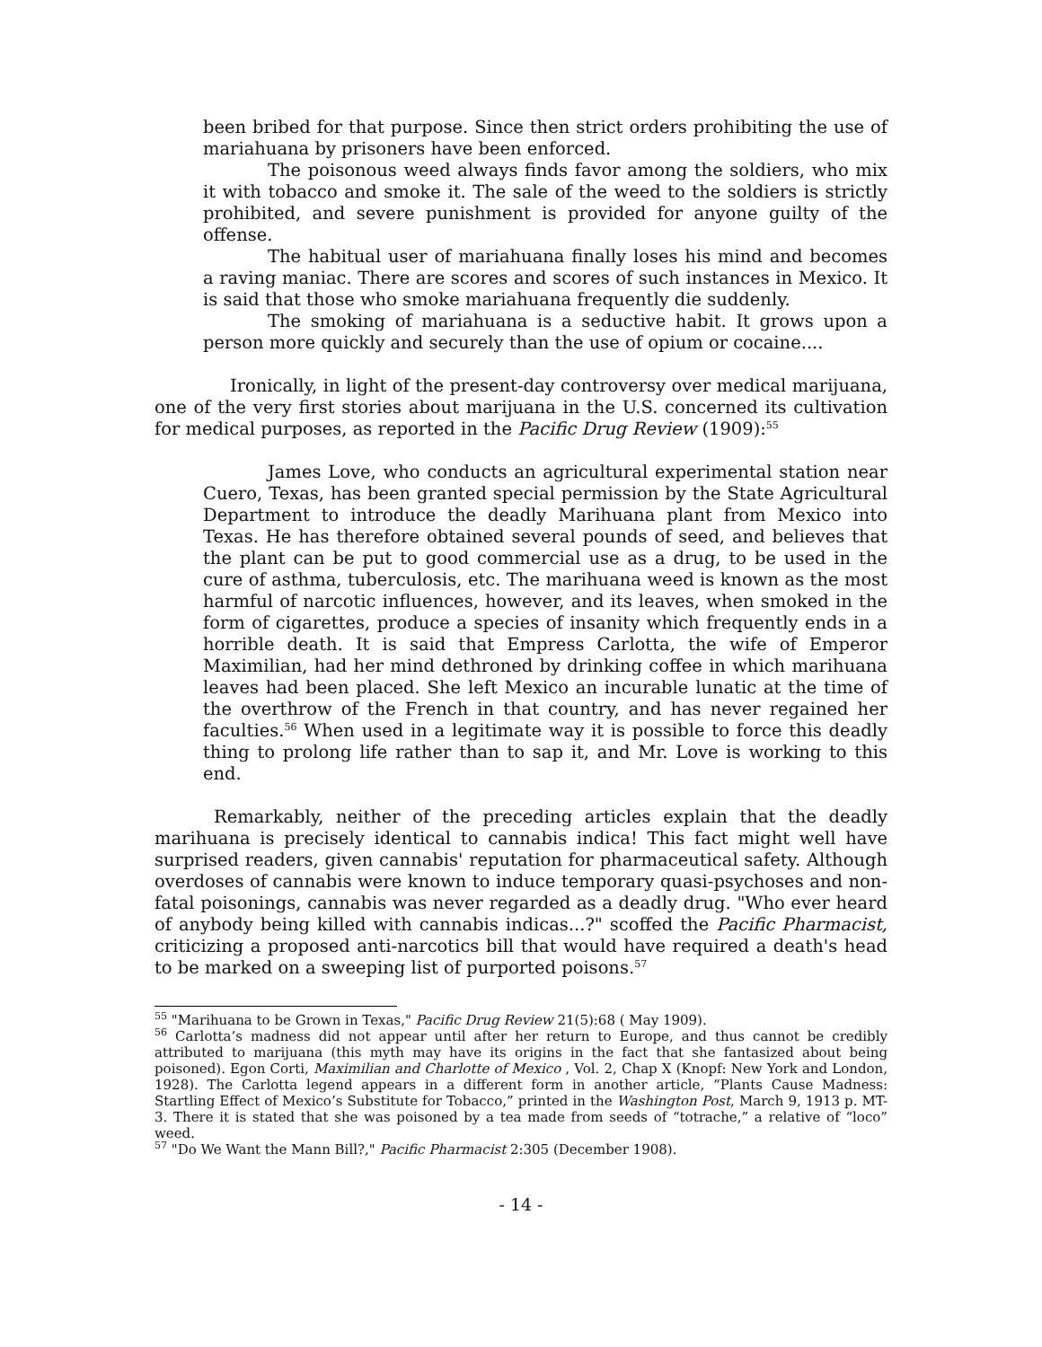been bribed for that purpose. Since then strict orders prohibiting the use of mariahuana by prisoners have been enforced.
The poisonous weed always finds favor among the soldiers, who mix it with tobacco and smoke it. The sale of the weed to the soldiers is strictly prohibited, and severe punishment is provided for anyone guilty of the offense.
The habitual user of mariahuana finally loses his mind and becomes a raving maniac. There are scores and scores of such instances in Mexico. It is said that those who smoke mariahuana frequently die suddenly.
The smoking of mariahuana is a seductive habit. It grows upon a person more quickly and securely than the use of opium or cocaine....
Ironically, in light of the present-day controversy over medical marijuana, one of the very first stories about marijuana in the U.S. concerned its cultivation for medical purposes, as reported in the Pacific Drug Review (1909):<sup>55</sup>
James Love, who conducts an agricultural experimental station near Cuero, Texas, has been granted special permission by the State Agricultural Department to introduce the deadly Marihuana plant from Mexico into Texas. He has therefore obtained several pounds of seed, and believes that the plant can be put to good commercial use as a drug, to be used in the cure of asthma, tuberculosis, etc. The marihuana weed is known as the most harmful of narcotic influences, however, and its leaves, when smoked in the form of cigarettes, produce a species of insanity which frequently ends in a horrible death. It is said that Empress Carlotta, the wife of Emperor Maximilian, had her mind dethroned by drinking coffee in which marihuana leaves had been placed. She left Mexico an incurable lunatic at the time of the overthrow of the French in that country, and has never regained her faculties.<sup>56</sup> When used in a legitimate way it is possible to force this deadly thing to prolong life rather than to sap it, and Mr. Love is working to this end.
Remarkably, neither of the preceding articles explain that the deadly marihuana is precisely identical to cannabis indica! This fact might well have surprised readers, given cannabis' reputation for pharmaceutical safety. Although overdoses of cannabis were known to induce temporary quasi-psychoses and non-fatal poisonings, cannabis was never regarded as a deadly drug. "Who ever heard of anybody being killed with cannabis indicas...?" scoffed the Pacific Pharmacist, criticizing a proposed anti-narcotics bill that would have required a death's head to be marked on a sweeping list of purported poisons.<sup>57</sup>
<sup>55</sup> "Marihuana to be Grown in Texas," Pacific Drug Review 21(5):68 ( May 1909).
<sup>56</sup> Carlotta’s madness did not appear until after her return to Europe, and thus cannot be credibly attributed to marijuana (this myth may have its origins in the fact that she fantasized about being poisoned). Egon Corti, Maximilian and Charlotte of Mexico , Vol. 2, Chap X (Knopf: New York and London, 1928). The Carlotta legend appears in a different form in another article, “Plants Cause Madness: Startling Effect of Mexico’s Substitute for Tobacco,” printed in the Washington Post, March 9, 1913 p. MT-3. There it is stated that she was poisoned by a tea made from seeds of “totrache,” a relative of “loco” weed.
<sup>57</sup> "Do We Want the Mann Bill?," Pacific Pharmacist 2:305 (December 1908).
- 14 -